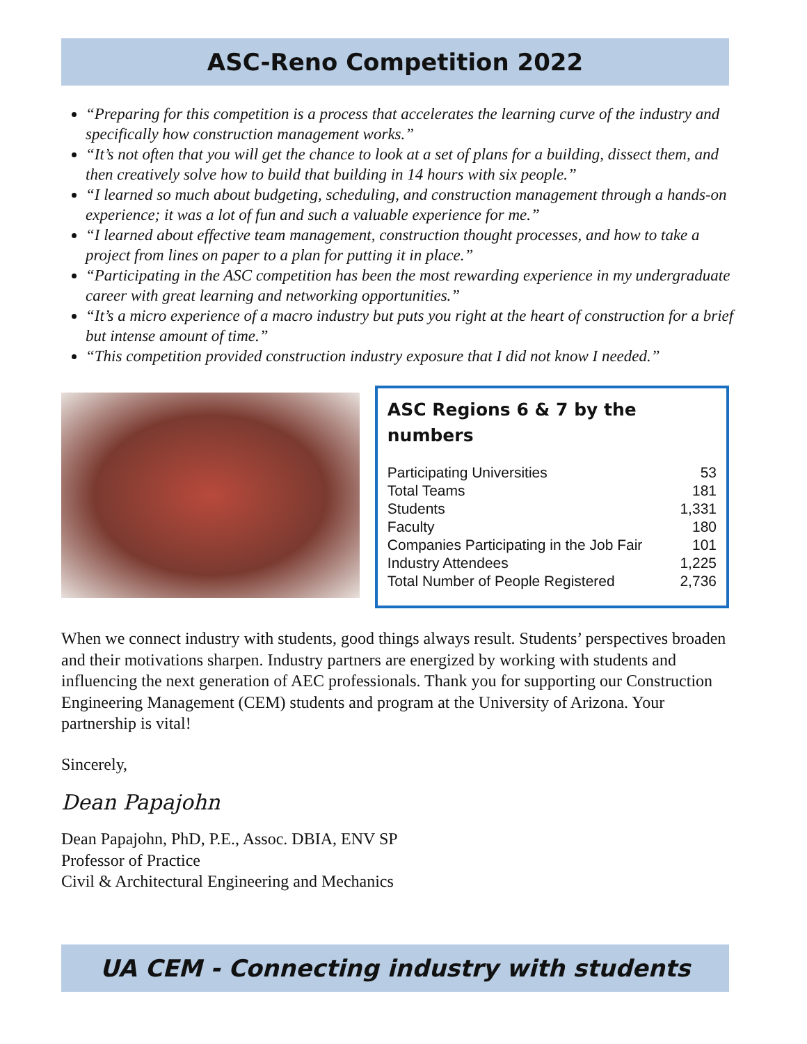ASC-Reno Competition 2022
“Preparing for this competition is a process that accelerates the learning curve of the industry and specifically how construction management works.”
“It’s not often that you will get the chance to look at a set of plans for a building, dissect them, and then creatively solve how to build that building in 14 hours with six people.”
“I learned so much about budgeting, scheduling, and construction management through a hands-on experience; it was a lot of fun and such a valuable experience for me.”
“I learned about effective team management, construction thought processes, and how to take a project from lines on paper to a plan for putting it in place.”
“Participating in the ASC competition has been the most rewarding experience in my undergraduate career with great learning and networking opportunities.”
“It’s a micro experience of a macro industry but puts you right at the heart of construction for a brief but intense amount of time.”
“This competition provided construction industry exposure that I did not know I needed.”
ASC Regions 6 & 7 by the numbers
| Participating Universities | 53 |
| Total Teams | 181 |
| Students | 1,331 |
| Faculty | 180 |
| Companies Participating in the Job Fair | 101 |
| Industry Attendees | 1,225 |
| Total Number of People Registered | 2,736 |
When we connect industry with students, good things always result. Students’ perspectives broaden and their motivations sharpen. Industry partners are energized by working with students and influencing the next generation of AEC professionals. Thank you for supporting our Construction Engineering Management (CEM) students and program at the University of Arizona. Your partnership is vital!
Sincerely,
Dean Papajohn
Dean Papajohn, PhD, P.E., Assoc. DBIA, ENV SP
Professor of Practice
Civil & Architectural Engineering and Mechanics
UA CEM - Connecting industry with students